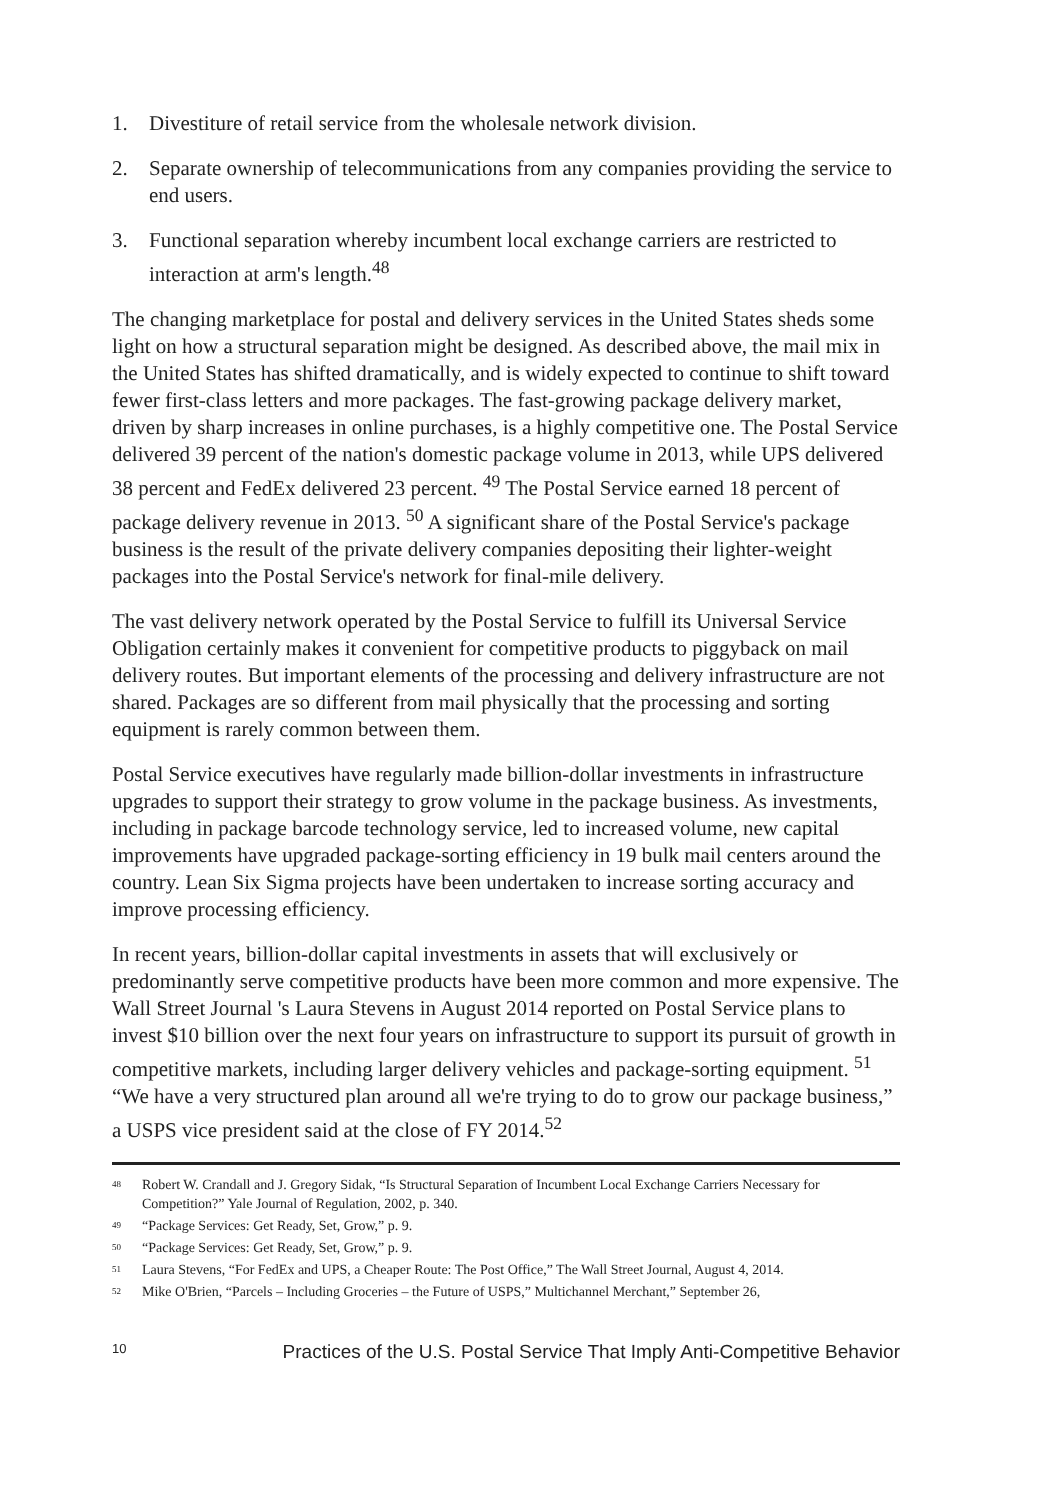1. Divestiture of retail service from the wholesale network division.
2. Separate ownership of telecommunications from any companies providing the service to end users.
3. Functional separation whereby incumbent local exchange carriers are restricted to interaction at arm's length.<sup>48</sup>
The changing marketplace for postal and delivery services in the United States sheds some light on how a structural separation might be designed. As described above, the mail mix in the United States has shifted dramatically, and is widely expected to continue to shift toward fewer first-class letters and more packages. The fast-growing package delivery market, driven by sharp increases in online purchases, is a highly competitive one. The Postal Service delivered 39 percent of the nation's domestic package volume in 2013, while UPS delivered 38 percent and FedEx delivered 23 percent. <sup>49</sup> The Postal Service earned 18 percent of package delivery revenue in 2013. <sup>50</sup> A significant share of the Postal Service's package business is the result of the private delivery companies depositing their lighter-weight packages into the Postal Service's network for final-mile delivery.
The vast delivery network operated by the Postal Service to fulfill its Universal Service Obligation certainly makes it convenient for competitive products to piggyback on mail delivery routes. But important elements of the processing and delivery infrastructure are not shared. Packages are so different from mail physically that the processing and sorting equipment is rarely common between them.
Postal Service executives have regularly made billion-dollar investments in infrastructure upgrades to support their strategy to grow volume in the package business. As investments, including in package barcode technology service, led to increased volume, new capital improvements have upgraded package-sorting efficiency in 19 bulk mail centers around the country. Lean Six Sigma projects have been undertaken to increase sorting accuracy and improve processing efficiency.
In recent years, billion-dollar capital investments in assets that will exclusively or predominantly serve competitive products have been more common and more expensive. The Wall Street Journal 's Laura Stevens in August 2014 reported on Postal Service plans to invest $10 billion over the next four years on infrastructure to support its pursuit of growth in competitive markets, including larger delivery vehicles and package-sorting equipment. <sup>51</sup> “We have a very structured plan around all we're trying to do to grow our package business,” a USPS vice president said at the close of FY 2014.<sup>52</sup>
<sup>48</sup> Robert W. Crandall and J. Gregory Sidak, “Is Structural Separation of Incumbent Local Exchange Carriers Necessary for Competition?” Yale Journal of Regulation, 2002, p. 340.
<sup>49</sup> “Package Services: Get Ready, Set, Grow,” p. 9.
<sup>50</sup> “Package Services: Get Ready, Set, Grow,” p. 9.
<sup>51</sup> Laura Stevens, “For FedEx and UPS, a Cheaper Route: The Post Office,” The Wall Street Journal, August 4, 2014.
<sup>52</sup> Mike O'Brien, “Parcels – Including Groceries – the Future of USPS,” Multichannel Merchant,” September 26,
10 Practices of the U.S. Postal Service That Imply Anti-Competitive Behavior